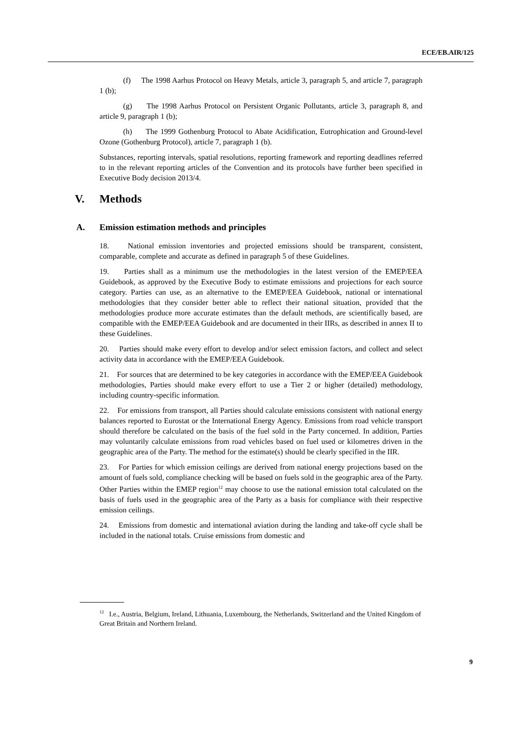ECE/EB.AIR/125
(f) The 1998 Aarhus Protocol on Heavy Metals, article 3, paragraph 5, and article 7, paragraph 1 (b);
(g) The 1998 Aarhus Protocol on Persistent Organic Pollutants, article 3, paragraph 8, and article 9, paragraph 1 (b);
(h) The 1999 Gothenburg Protocol to Abate Acidification, Eutrophication and Ground-level Ozone (Gothenburg Protocol), article 7, paragraph 1 (b).
Substances, reporting intervals, spatial resolutions, reporting framework and reporting deadlines referred to in the relevant reporting articles of the Convention and its protocols have further been specified in Executive Body decision 2013/4.
V. Methods
A. Emission estimation methods and principles
18. National emission inventories and projected emissions should be transparent, consistent, comparable, complete and accurate as defined in paragraph 5 of these Guidelines.
19. Parties shall as a minimum use the methodologies in the latest version of the EMEP/EEA Guidebook, as approved by the Executive Body to estimate emissions and projections for each source category. Parties can use, as an alternative to the EMEP/EEA Guidebook, national or international methodologies that they consider better able to reflect their national situation, provided that the methodologies produce more accurate estimates than the default methods, are scientifically based, are compatible with the EMEP/EEA Guidebook and are documented in their IIRs, as described in annex II to these Guidelines.
20. Parties should make every effort to develop and/or select emission factors, and collect and select activity data in accordance with the EMEP/EEA Guidebook.
21. For sources that are determined to be key categories in accordance with the EMEP/EEA Guidebook methodologies, Parties should make every effort to use a Tier 2 or higher (detailed) methodology, including country-specific information.
22. For emissions from transport, all Parties should calculate emissions consistent with national energy balances reported to Eurostat or the International Energy Agency. Emissions from road vehicle transport should therefore be calculated on the basis of the fuel sold in the Party concerned. In addition, Parties may voluntarily calculate emissions from road vehicles based on fuel used or kilometres driven in the geographic area of the Party. The method for the estimate(s) should be clearly specified in the IIR.
23. For Parties for which emission ceilings are derived from national energy projections based on the amount of fuels sold, compliance checking will be based on fuels sold in the geographic area of the Party. Other Parties within the EMEP region<sup>12</sup> may choose to use the national emission total calculated on the basis of fuels used in the geographic area of the Party as a basis for compliance with their respective emission ceilings.
24. Emissions from domestic and international aviation during the landing and take-off cycle shall be included in the national totals. Cruise emissions from domestic and
<sup>12</sup> I.e., Austria, Belgium, Ireland, Lithuania, Luxembourg, the Netherlands, Switzerland and the United Kingdom of Great Britain and Northern Ireland.
9